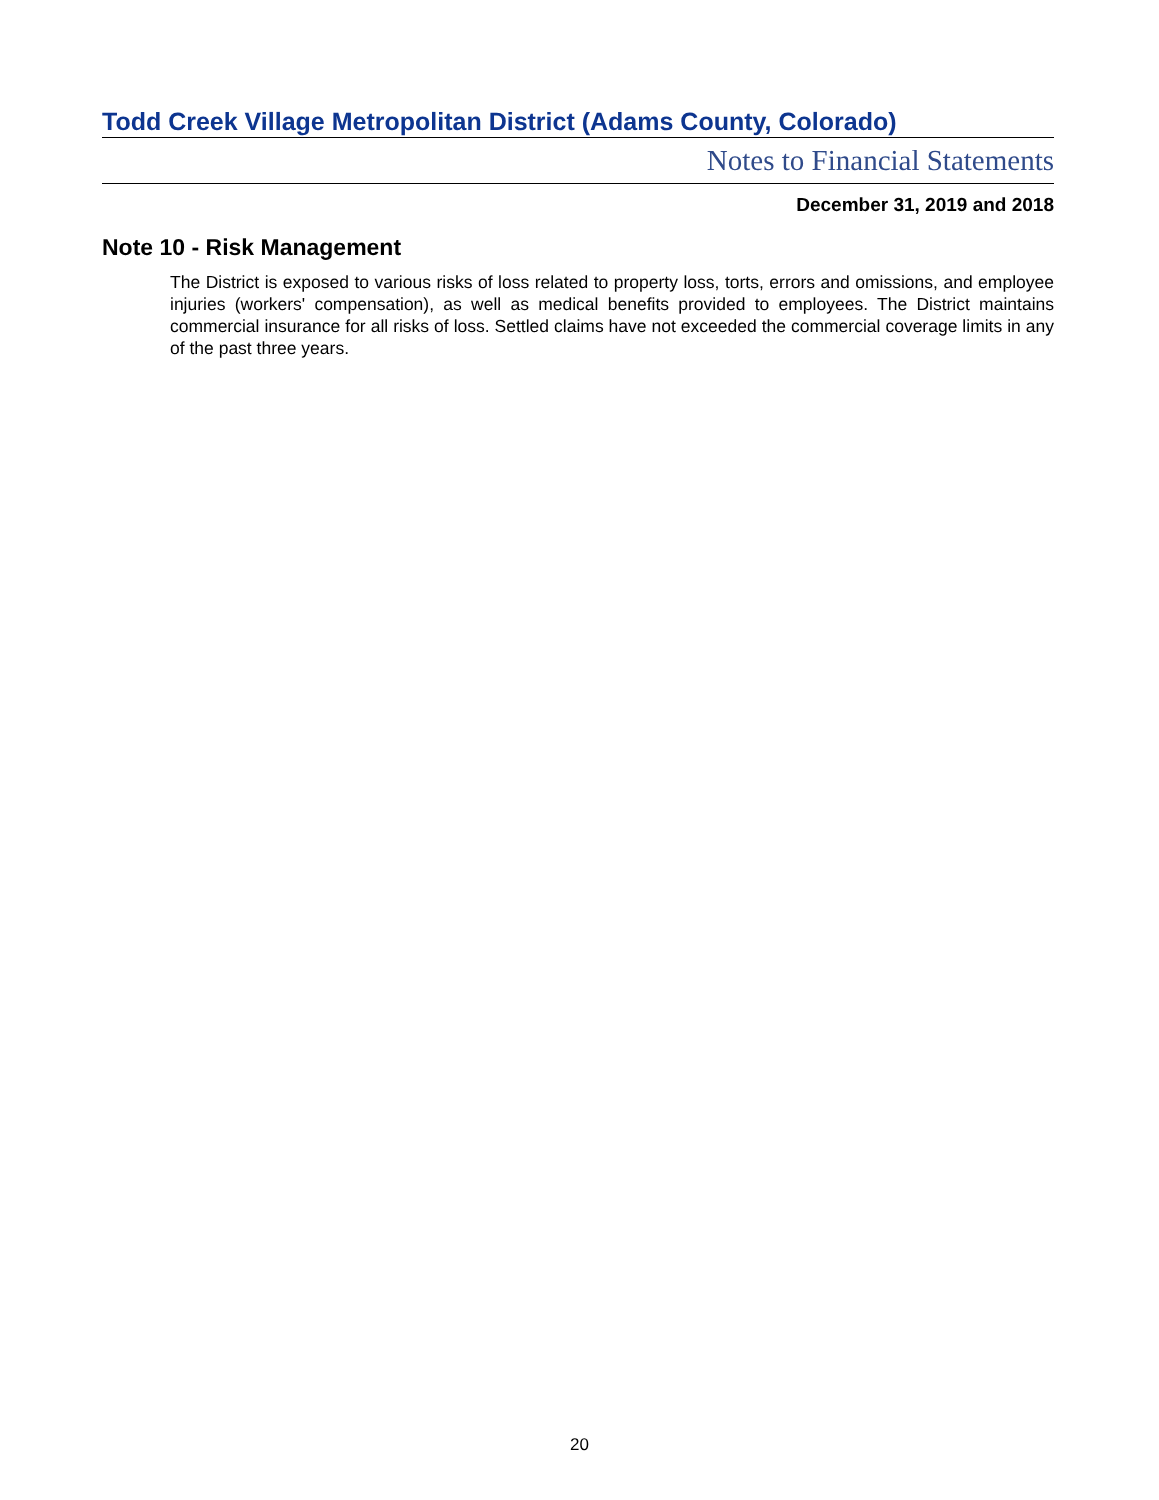Todd Creek Village Metropolitan District (Adams County, Colorado)
Notes to Financial Statements
December 31, 2019 and 2018
Note 10 - Risk Management
The District is exposed to various risks of loss related to property loss, torts, errors and omissions, and employee injuries (workers' compensation), as well as medical benefits provided to employees. The District maintains commercial insurance for all risks of loss. Settled claims have not exceeded the commercial coverage limits in any of the past three years.
20